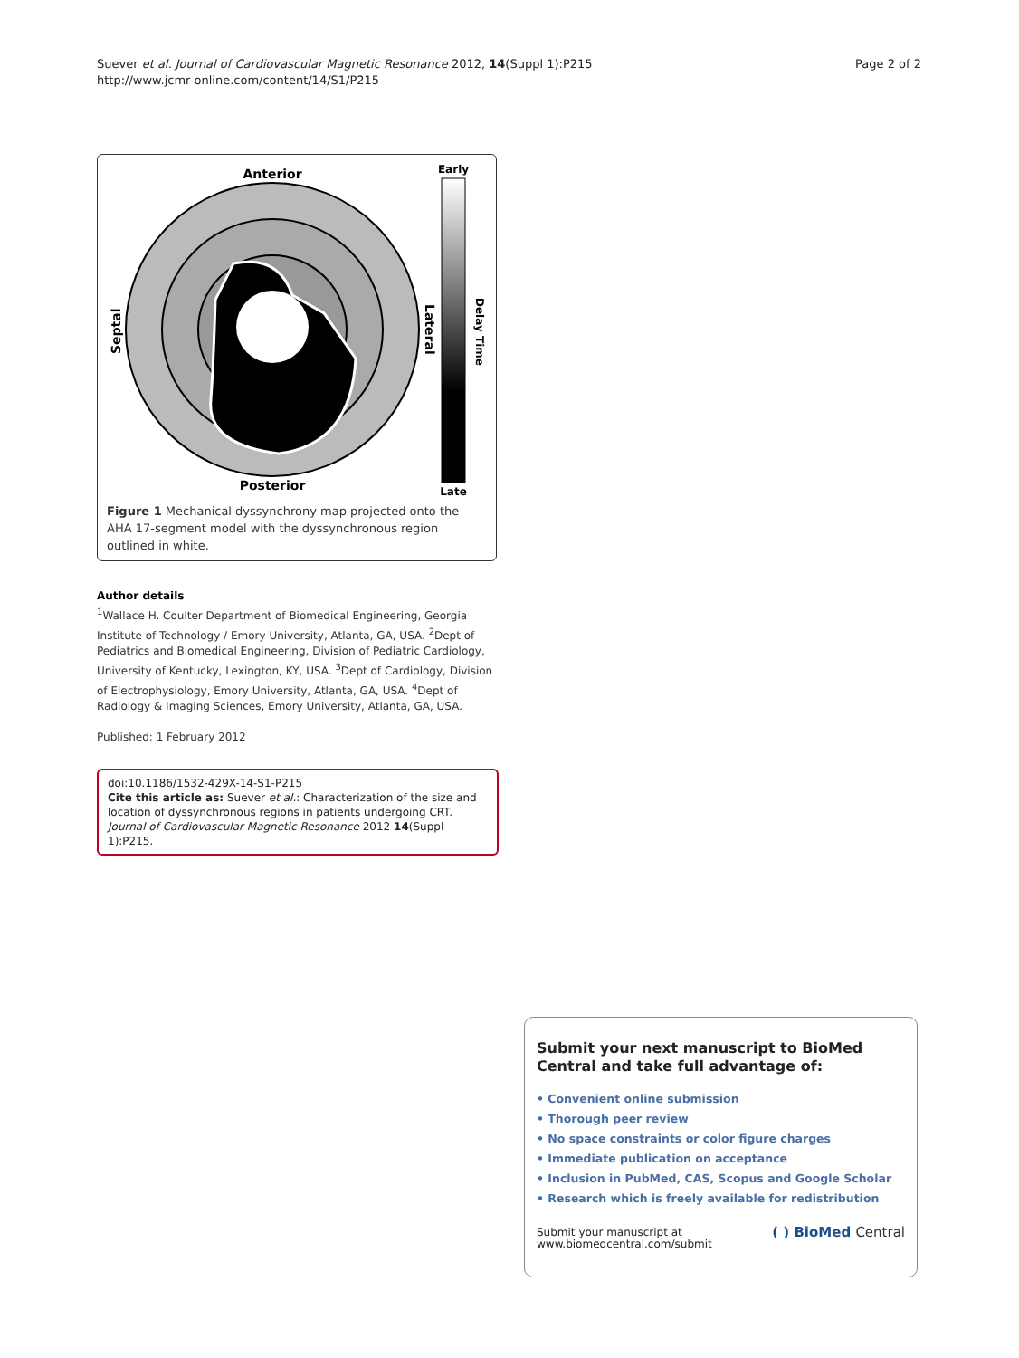Suever et al. Journal of Cardiovascular Magnetic Resonance 2012, 14(Suppl 1):P215
http://www.jcmr-online.com/content/14/S1/P215
Page 2 of 2
Anterior
Posterior
Early
Late
Septal
Lateral
Delay Time
Figure 1 Mechanical dyssynchrony map projected onto the AHA 17-segment model with the dyssynchronous region outlined in white.
Author details
<sup>1</sup> Wallace H. Coulter Department of Biomedical Engineering, Georgia Institute of Technology / Emory University, Atlanta, GA, USA. <sup>2</sup>Dept of Pediatrics and Biomedical Engineering, Division of Pediatric Cardiology, University of Kentucky, Lexington, KY, USA. <sup>3</sup>Dept of Cardiology, Division of Electrophysiology, Emory University, Atlanta, GA, USA. <sup>4</sup>Dept of Radiology & Imaging Sciences, Emory University, Atlanta, GA, USA.
Published: 1 February 2012
doi:10.1186/1532-429X-14-S1-P215
Cite this article as: Suever et al.: Characterization of the size and location of dyssynchronous regions in patients undergoing CRT. Journal of Cardiovascular Magnetic Resonance 2012 14(Suppl 1):P215.
Submit your next manuscript to BioMed Central and take full advantage of:
• Convenient online submission
• Thorough peer review
• No space constraints or color figure charges
• Immediate publication on acceptance
• Inclusion in PubMed, CAS, Scopus and Google Scholar
• Research which is freely available for redistribution
Submit your manuscript at
www.biomedcentral.com/submit
( ) BioMed Central